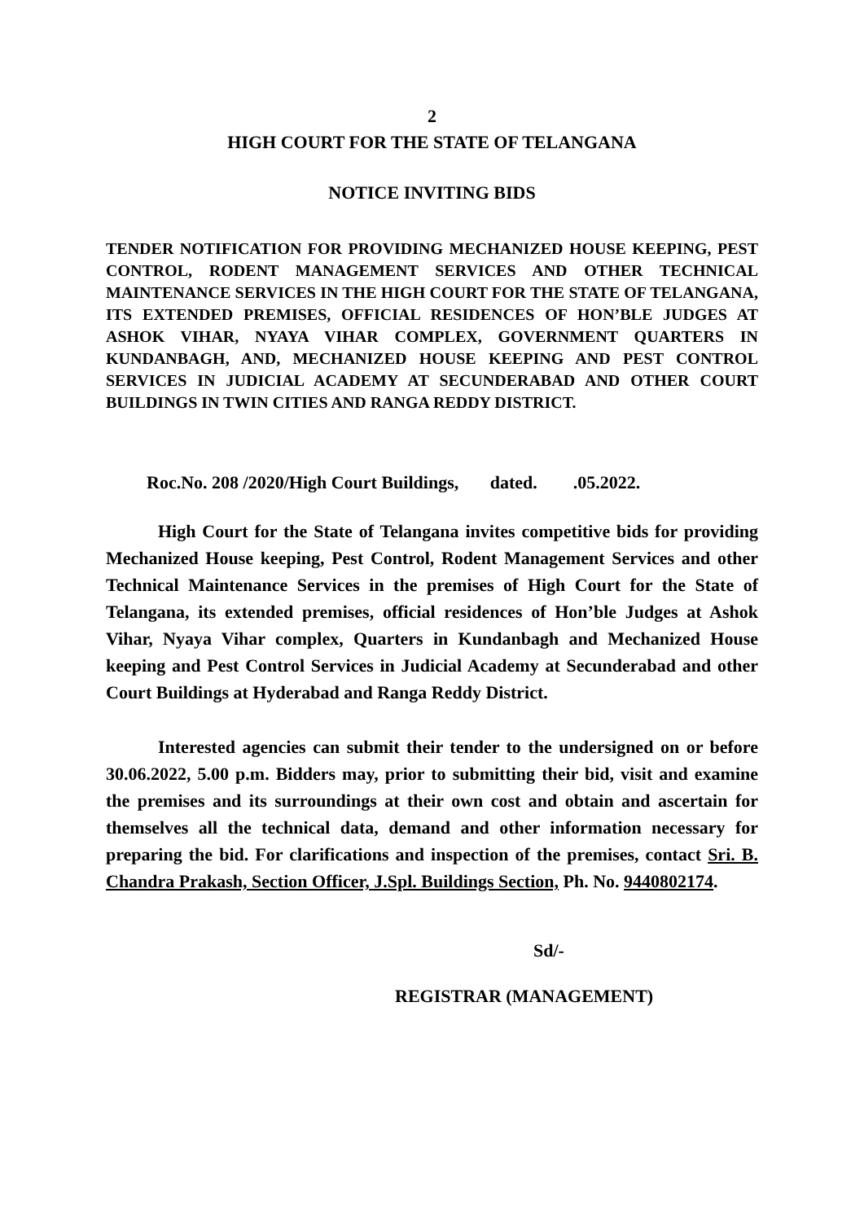2
HIGH COURT FOR THE STATE OF TELANGANA
NOTICE INVITING BIDS
TENDER NOTIFICATION FOR PROVIDING MECHANIZED HOUSE KEEPING, PEST CONTROL, RODENT MANAGEMENT SERVICES AND OTHER TECHNICAL MAINTENANCE SERVICES IN THE HIGH COURT FOR THE STATE OF TELANGANA, ITS EXTENDED PREMISES, OFFICIAL RESIDENCES OF HON’BLE JUDGES AT ASHOK VIHAR, NYAYA VIHAR COMPLEX, GOVERNMENT QUARTERS IN KUNDANBAGH, AND, MECHANIZED HOUSE KEEPING AND PEST CONTROL SERVICES IN JUDICIAL ACADEMY AT SECUNDERABAD AND OTHER COURT BUILDINGS IN TWIN CITIES AND RANGA REDDY DISTRICT.
Roc.No. 208 /2020/High Court Buildings, dated. .05.2022.
High Court for the State of Telangana invites competitive bids for providing Mechanized House keeping, Pest Control, Rodent Management Services and other Technical Maintenance Services in the premises of High Court for the State of Telangana, its extended premises, official residences of Hon’ble Judges at Ashok Vihar, Nyaya Vihar complex, Quarters in Kundanbagh and Mechanized House keeping and Pest Control Services in Judicial Academy at Secunderabad and other Court Buildings at Hyderabad and Ranga Reddy District.
Interested agencies can submit their tender to the undersigned on or before 30.06.2022, 5.00 p.m. Bidders may, prior to submitting their bid, visit and examine the premises and its surroundings at their own cost and obtain and ascertain for themselves all the technical data, demand and other information necessary for preparing the bid. For clarifications and inspection of the premises, contact Sri. B. Chandra Prakash, Section Officer, J.Spl. Buildings Section, Ph. No. 9440802174.
Sd/-
REGISTRAR (MANAGEMENT)